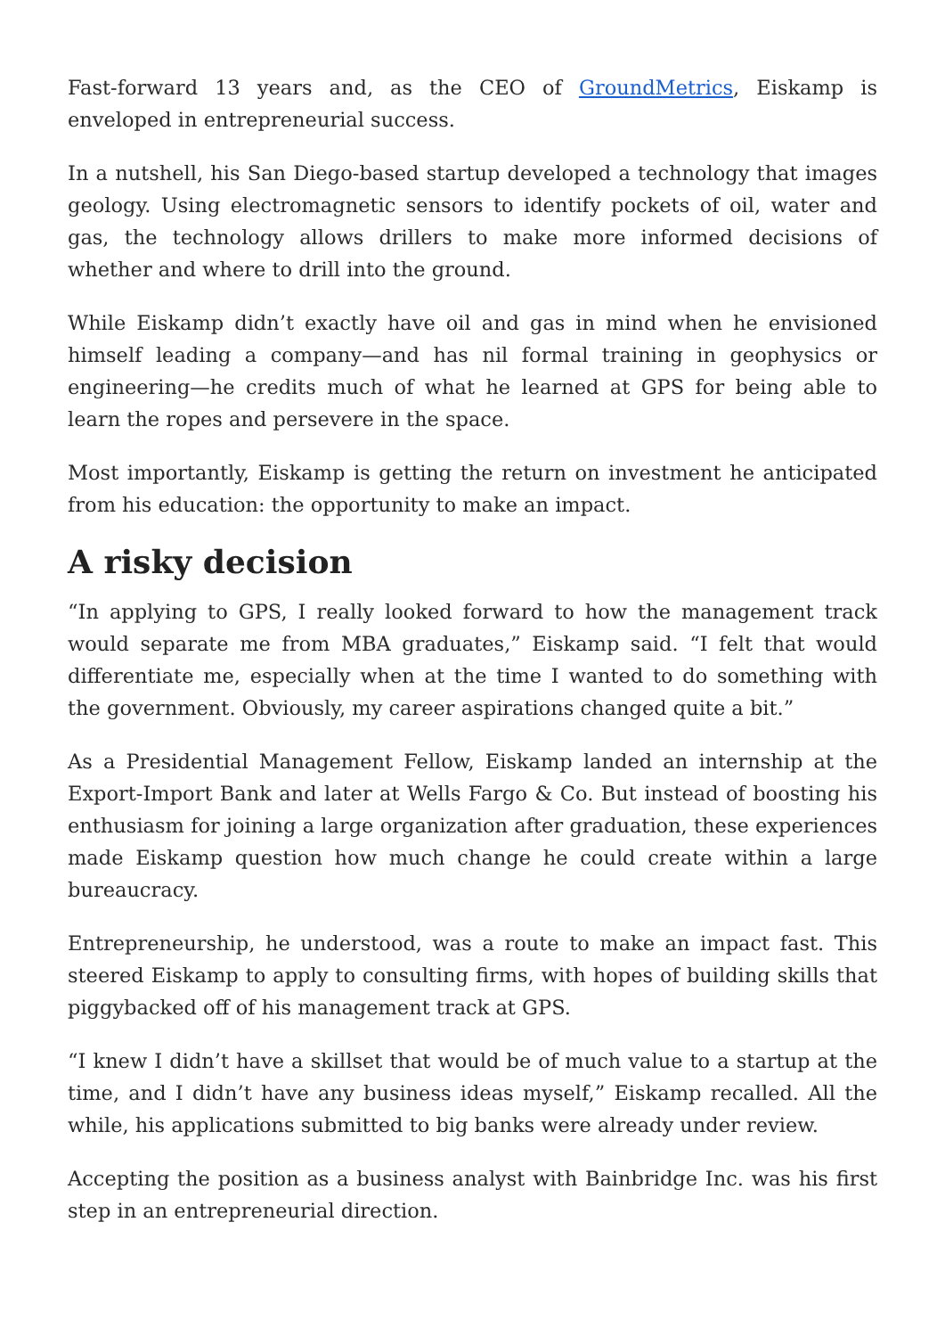Fast-forward 13 years and, as the CEO of GroundMetrics, Eiskamp is enveloped in entrepreneurial success.
In a nutshell, his San Diego-based startup developed a technology that images geology. Using electromagnetic sensors to identify pockets of oil, water and gas, the technology allows drillers to make more informed decisions of whether and where to drill into the ground.
While Eiskamp didn’t exactly have oil and gas in mind when he envisioned himself leading a company—and has nil formal training in geophysics or engineering—he credits much of what he learned at GPS for being able to learn the ropes and persevere in the space.
Most importantly, Eiskamp is getting the return on investment he anticipated from his education: the opportunity to make an impact.
A risky decision
“In applying to GPS, I really looked forward to how the management track would separate me from MBA graduates,” Eiskamp said. “I felt that would differentiate me, especially when at the time I wanted to do something with the government. Obviously, my career aspirations changed quite a bit.”
As a Presidential Management Fellow, Eiskamp landed an internship at the Export-Import Bank and later at Wells Fargo & Co. But instead of boosting his enthusiasm for joining a large organization after graduation, these experiences made Eiskamp question how much change he could create within a large bureaucracy.
Entrepreneurship, he understood, was a route to make an impact fast. This steered Eiskamp to apply to consulting firms, with hopes of building skills that piggybacked off of his management track at GPS.
“I knew I didn’t have a skillset that would be of much value to a startup at the time, and I didn’t have any business ideas myself,” Eiskamp recalled. All the while, his applications submitted to big banks were already under review.
Accepting the position as a business analyst with Bainbridge Inc. was his first step in an entrepreneurial direction.